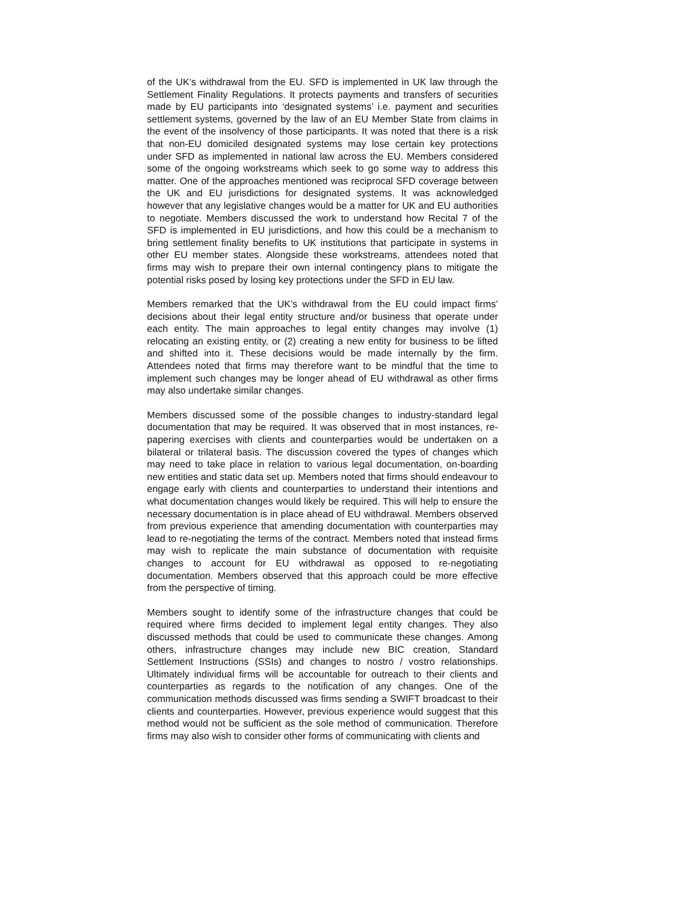of the UK’s withdrawal from the EU. SFD is implemented in UK law through the Settlement Finality Regulations. It protects payments and transfers of securities made by EU participants into ‘designated systems’ i.e. payment and securities settlement systems, governed by the law of an EU Member State from claims in the event of the insolvency of those participants. It was noted that there is a risk that non-EU domiciled designated systems may lose certain key protections under SFD as implemented in national law across the EU. Members considered some of the ongoing workstreams which seek to go some way to address this matter. One of the approaches mentioned was reciprocal SFD coverage between the UK and EU jurisdictions for designated systems. It was acknowledged however that any legislative changes would be a matter for UK and EU authorities to negotiate. Members discussed the work to understand how Recital 7 of the SFD is implemented in EU jurisdictions, and how this could be a mechanism to bring settlement finality benefits to UK institutions that participate in systems in other EU member states. Alongside these workstreams, attendees noted that firms may wish to prepare their own internal contingency plans to mitigate the potential risks posed by losing key protections under the SFD in EU law.
Members remarked that the UK’s withdrawal from the EU could impact firms’ decisions about their legal entity structure and/or business that operate under each entity. The main approaches to legal entity changes may involve (1) relocating an existing entity, or (2) creating a new entity for business to be lifted and shifted into it. These decisions would be made internally by the firm. Attendees noted that firms may therefore want to be mindful that the time to implement such changes may be longer ahead of EU withdrawal as other firms may also undertake similar changes.
Members discussed some of the possible changes to industry-standard legal documentation that may be required. It was observed that in most instances, re-papering exercises with clients and counterparties would be undertaken on a bilateral or trilateral basis. The discussion covered the types of changes which may need to take place in relation to various legal documentation, on-boarding new entities and static data set up. Members noted that firms should endeavour to engage early with clients and counterparties to understand their intentions and what documentation changes would likely be required. This will help to ensure the necessary documentation is in place ahead of EU withdrawal. Members observed from previous experience that amending documentation with counterparties may lead to re-negotiating the terms of the contract. Members noted that instead firms may wish to replicate the main substance of documentation with requisite changes to account for EU withdrawal as opposed to re-negotiating documentation. Members observed that this approach could be more effective from the perspective of timing.
Members sought to identify some of the infrastructure changes that could be required where firms decided to implement legal entity changes. They also discussed methods that could be used to communicate these changes. Among others, infrastructure changes may include new BIC creation, Standard Settlement Instructions (SSIs) and changes to nostro / vostro relationships. Ultimately individual firms will be accountable for outreach to their clients and counterparties as regards to the notification of any changes. One of the communication methods discussed was firms sending a SWIFT broadcast to their clients and counterparties. However, previous experience would suggest that this method would not be sufficient as the sole method of communication. Therefore firms may also wish to consider other forms of communicating with clients and